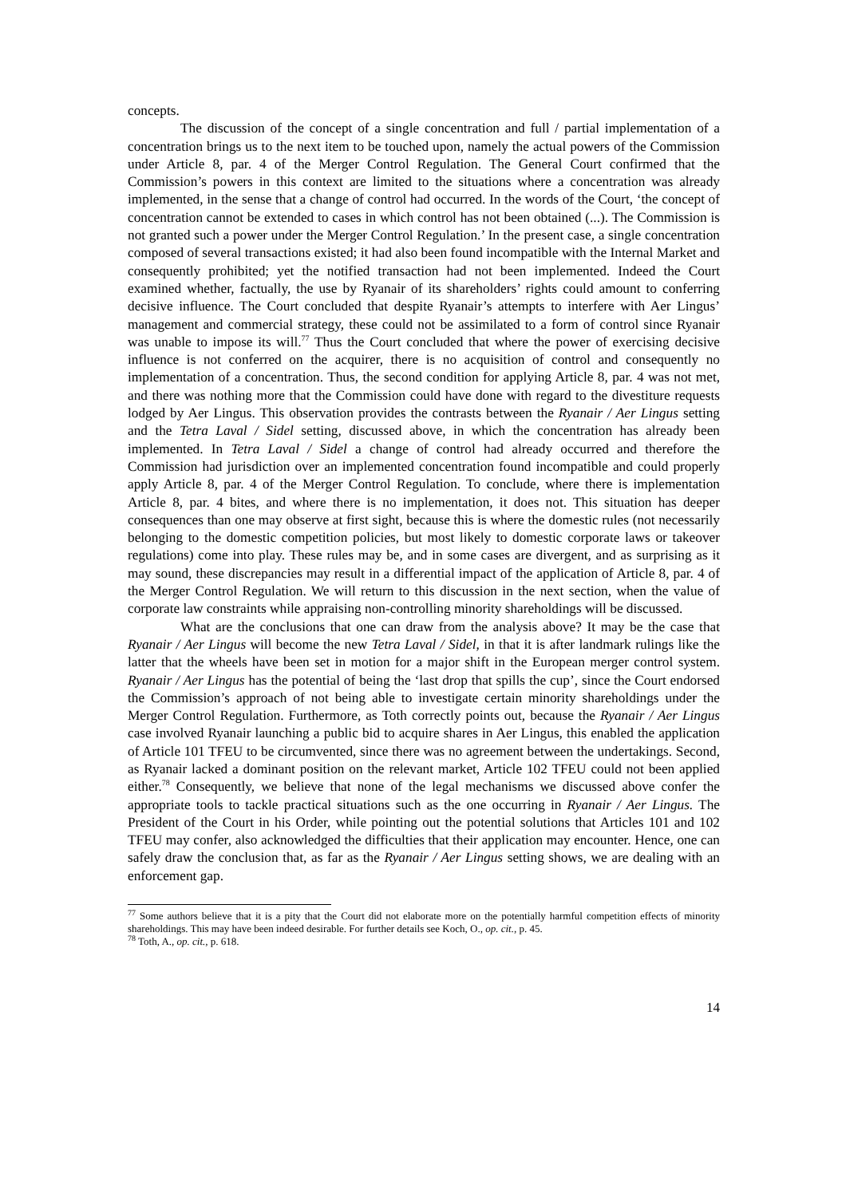concepts.
The discussion of the concept of a single concentration and full / partial implementation of a concentration brings us to the next item to be touched upon, namely the actual powers of the Commission under Article 8, par. 4 of the Merger Control Regulation. The General Court confirmed that the Commission’s powers in this context are limited to the situations where a concentration was already implemented, in the sense that a change of control had occurred. In the words of the Court, ‘the concept of concentration cannot be extended to cases in which control has not been obtained (...). The Commission is not granted such a power under the Merger Control Regulation.’ In the present case, a single concentration composed of several transactions existed; it had also been found incompatible with the Internal Market and consequently prohibited; yet the notified transaction had not been implemented. Indeed the Court examined whether, factually, the use by Ryanair of its shareholders’ rights could amount to conferring decisive influence. The Court concluded that despite Ryanair’s attempts to interfere with Aer Lingus’ management and commercial strategy, these could not be assimilated to a form of control since Ryanair was unable to impose its will.<sup>77</sup> Thus the Court concluded that where the power of exercising decisive influence is not conferred on the acquirer, there is no acquisition of control and consequently no implementation of a concentration. Thus, the second condition for applying Article 8, par. 4 was not met, and there was nothing more that the Commission could have done with regard to the divestiture requests lodged by Aer Lingus. This observation provides the contrasts between the Ryanair / Aer Lingus setting and the Tetra Laval / Sidel setting, discussed above, in which the concentration has already been implemented. In Tetra Laval / Sidel a change of control had already occurred and therefore the Commission had jurisdiction over an implemented concentration found incompatible and could properly apply Article 8, par. 4 of the Merger Control Regulation. To conclude, where there is implementation Article 8, par. 4 bites, and where there is no implementation, it does not. This situation has deeper consequences than one may observe at first sight, because this is where the domestic rules (not necessarily belonging to the domestic competition policies, but most likely to domestic corporate laws or takeover regulations) come into play. These rules may be, and in some cases are divergent, and as surprising as it may sound, these discrepancies may result in a differential impact of the application of Article 8, par. 4 of the Merger Control Regulation. We will return to this discussion in the next section, when the value of corporate law constraints while appraising non-controlling minority shareholdings will be discussed.
What are the conclusions that one can draw from the analysis above? It may be the case that Ryanair / Aer Lingus will become the new Tetra Laval / Sidel, in that it is after landmark rulings like the latter that the wheels have been set in motion for a major shift in the European merger control system. Ryanair / Aer Lingus has the potential of being the ‘last drop that spills the cup’, since the Court endorsed the Commission’s approach of not being able to investigate certain minority shareholdings under the Merger Control Regulation. Furthermore, as Toth correctly points out, because the Ryanair / Aer Lingus case involved Ryanair launching a public bid to acquire shares in Aer Lingus, this enabled the application of Article 101 TFEU to be circumvented, since there was no agreement between the undertakings. Second, as Ryanair lacked a dominant position on the relevant market, Article 102 TFEU could not been applied either.<sup>78</sup> Consequently, we believe that none of the legal mechanisms we discussed above confer the appropriate tools to tackle practical situations such as the one occurring in Ryanair / Aer Lingus. The President of the Court in his Order, while pointing out the potential solutions that Articles 101 and 102 TFEU may confer, also acknowledged the difficulties that their application may encounter. Hence, one can safely draw the conclusion that, as far as the Ryanair / Aer Lingus setting shows, we are dealing with an enforcement gap.
<sup>77</sup> Some authors believe that it is a pity that the Court did not elaborate more on the potentially harmful competition effects of minority shareholdings. This may have been indeed desirable. For further details see Koch, O., op. cit., p. 45.
<sup>78</sup> Toth, A., op. cit., p. 618.
14